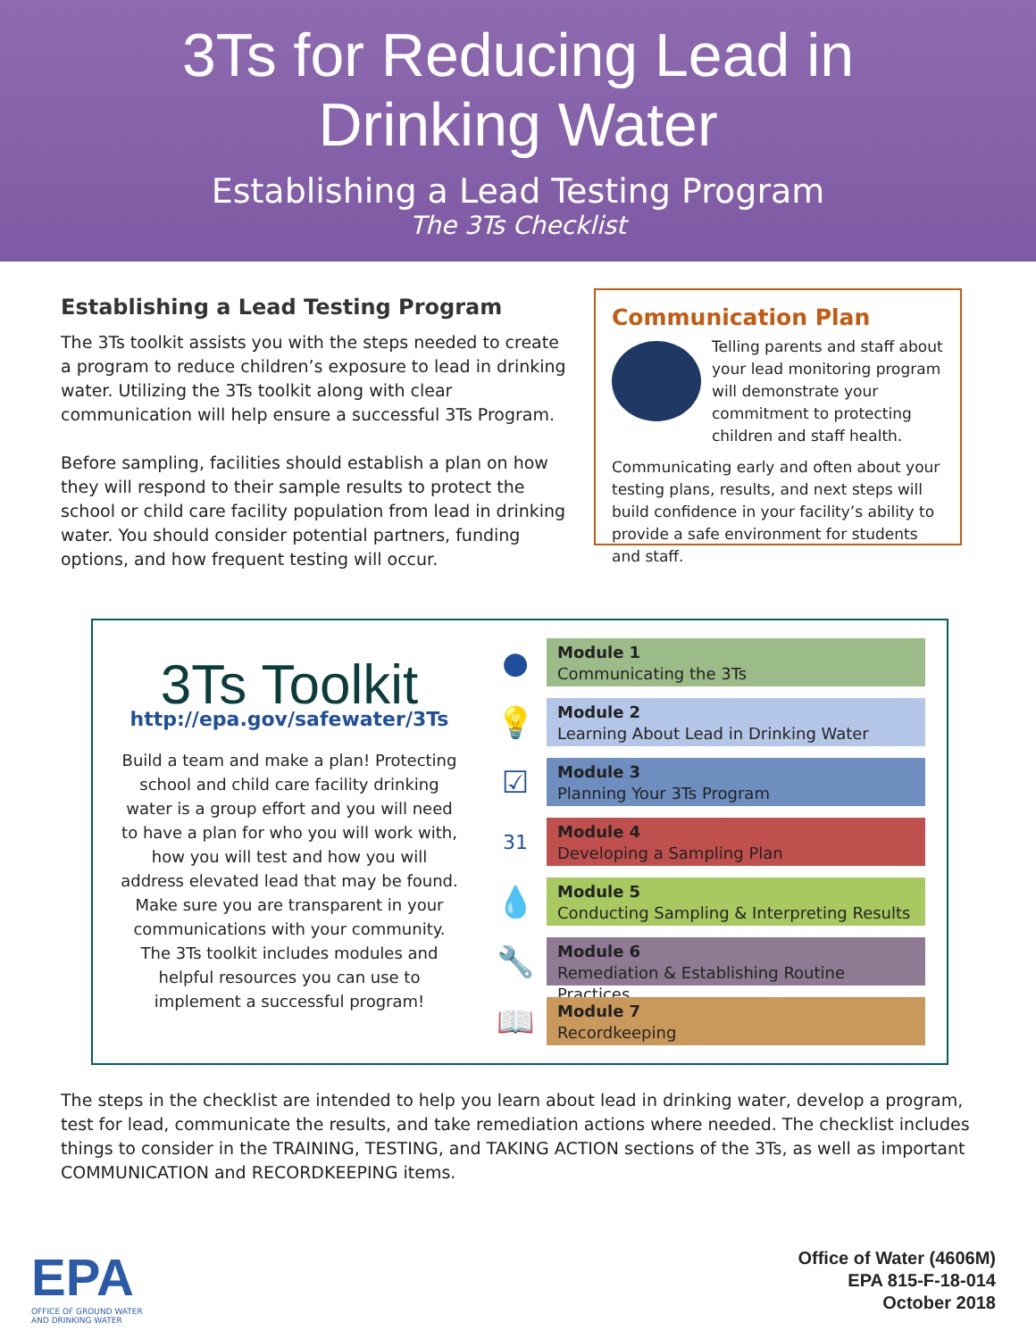3Ts for Reducing Lead in
Drinking Water
Establishing a Lead Testing Program
The 3Ts Checklist
Establishing a Lead Testing Program
The 3Ts toolkit assists you with the steps needed to create a program to reduce children’s exposure to lead in drinking water. Utilizing the 3Ts toolkit along with clear communication will help ensure a successful 3Ts Program.
Before sampling, facilities should establish a plan on how they will respond to their sample results to protect the school or child care facility population from lead in drinking water. You should consider potential partners, funding options, and how frequent testing will occur.
Communication Plan
Telling parents and staff about your lead monitoring program will demonstrate your commitment to protecting children and staff health.
Communicating early and often about your testing plans, results, and next steps will build confidence in your facility’s ability to provide a safe environment for students and staff.
3Ts Toolkit
http://epa.gov/safewater/3Ts
Build a team and make a plan! Protecting school and child care facility drinking water is a group effort and you will need to have a plan for who you will work with, how you will test and how you will address elevated lead that may be found. Make sure you are transparent in your communications with your community. The 3Ts toolkit includes modules and helpful resources you can use to implement a successful program!
●
Module 1
Communicating the 3Ts
💡
Module 2
Learning About Lead in Drinking Water
☑
Module 3
Planning Your 3Ts Program
31
Module 4
Developing a Sampling Plan
💧
Module 5
Conducting Sampling & Interpreting Results
🔧
Module 6
Remediation & Establishing Routine Practices
📖
Module 7
Recordkeeping
The steps in the checklist are intended to help you learn about lead in drinking water, develop a program, test for lead, communicate the results, and take remediation actions where needed. The checklist includes things to consider in the TRAINING, TESTING, and TAKING ACTION sections of the 3Ts, as well as important COMMUNICATION and RECORDKEEPING items.
EPA
OFFICE OF GROUND WATER
AND DRINKING WATER
Office of Water (4606M)
EPA 815-F-18-014
October 2018